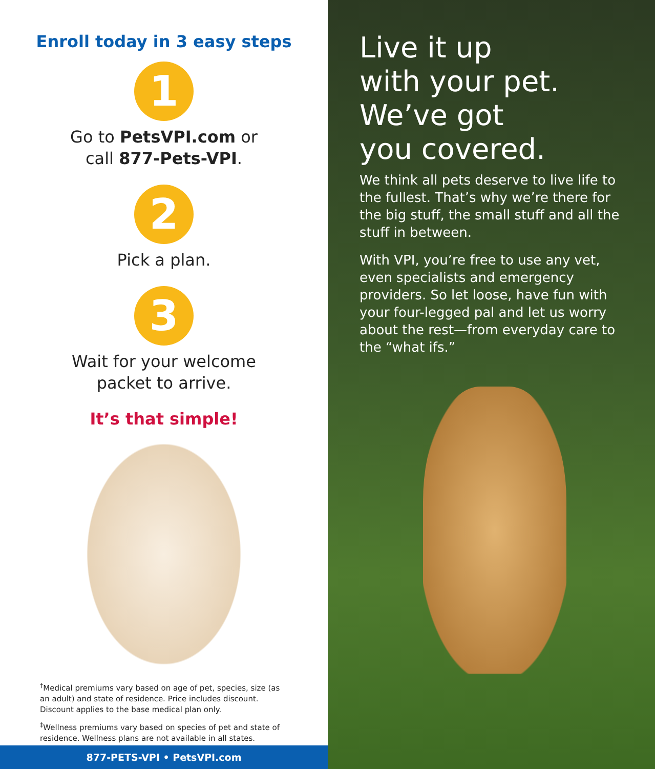Enroll today in 3 easy steps
1
Go to PetsVPI.com or
call 877-Pets-VPI.
2
Pick a plan.
3
Wait for your welcome
packet to arrive.
It’s that simple!
<sup>†</sup> Medical premiums vary based on age of pet, species, size (as an adult) and state of residence. Price includes discount. Discount applies to the base medical plan only.
<sup>‡</sup> Wellness premiums vary based on species of pet and state of residence. Wellness plans are not available in all states.
877-PETS-VPI • PetsVPI.com
Live it up
with your pet.
We’ve got
you covered.
We think all pets deserve to live life to the fullest. That’s why we’re there for the big stuff, the small stuff and all the stuff in between.
With VPI, you’re free to use any vet, even specialists and emergency providers. So let loose, have fun with your four-legged pal and let us worry about the rest—from everyday care to the “what ifs.”